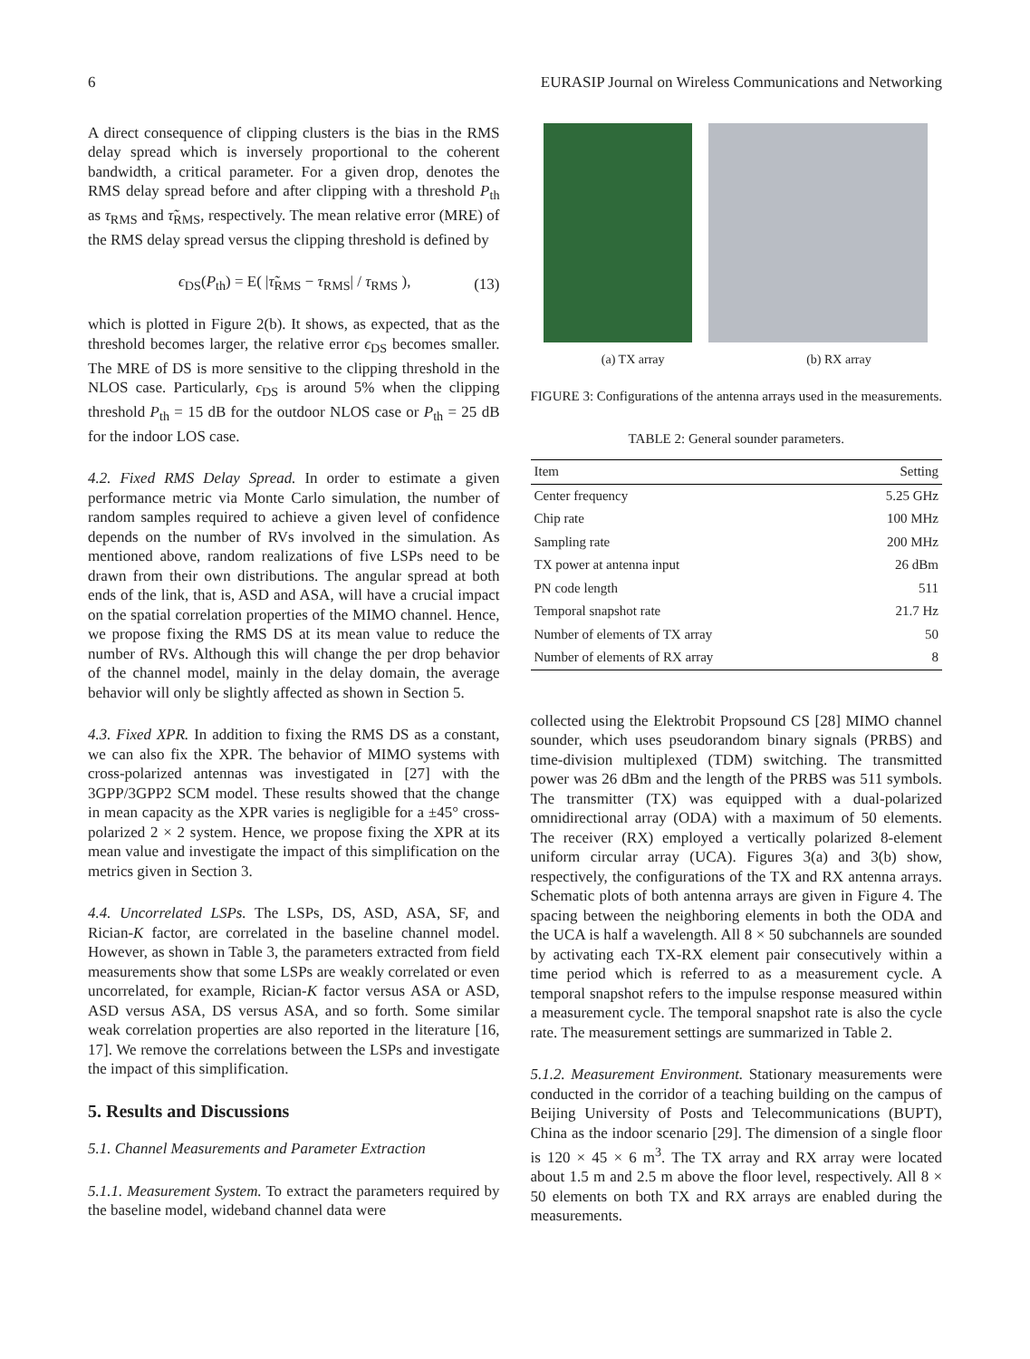6 EURASIP Journal on Wireless Communications and Networking
A direct consequence of clipping clusters is the bias in the RMS delay spread which is inversely proportional to the coherent bandwidth, a critical parameter. For a given drop, denotes the RMS delay spread before and after clipping with a threshold P<sub>th</sub> as τ<sub>RMS</sub> and τ̃<sub>RMS</sub>, respectively. The mean relative error (MRE) of the RMS delay spread versus the clipping threshold is defined by
ϵ<sub>DS</sub>(P<sub>th</sub>) = E( |τ̃<sub>RMS</sub> − τ<sub>RMS</sub>| / τ<sub>RMS</sub> ), (13)
which is plotted in Figure 2(b). It shows, as expected, that as the threshold becomes larger, the relative error ϵ<sub>DS</sub> becomes smaller. The MRE of DS is more sensitive to the clipping threshold in the NLOS case. Particularly, ϵ<sub>DS</sub> is around 5% when the clipping threshold P<sub>th</sub> = 15 dB for the outdoor NLOS case or P<sub>th</sub> = 25 dB for the indoor LOS case.
4.2. Fixed RMS Delay Spread. In order to estimate a given performance metric via Monte Carlo simulation, the number of random samples required to achieve a given level of confidence depends on the number of RVs involved in the simulation. As mentioned above, random realizations of five LSPs need to be drawn from their own distributions. The angular spread at both ends of the link, that is, ASD and ASA, will have a crucial impact on the spatial correlation properties of the MIMO channel. Hence, we propose fixing the RMS DS at its mean value to reduce the number of RVs. Although this will change the per drop behavior of the channel model, mainly in the delay domain, the average behavior will only be slightly affected as shown in Section 5.
4.3. Fixed XPR. In addition to fixing the RMS DS as a constant, we can also fix the XPR. The behavior of MIMO systems with cross-polarized antennas was investigated in [27] with the 3GPP/3GPP2 SCM model. These results showed that the change in mean capacity as the XPR varies is negligible for a ±45° cross-polarized 2 × 2 system. Hence, we propose fixing the XPR at its mean value and investigate the impact of this simplification on the metrics given in Section 3.
4.4. Uncorrelated LSPs. The LSPs, DS, ASD, ASA, SF, and Rician-K factor, are correlated in the baseline channel model. However, as shown in Table 3, the parameters extracted from field measurements show that some LSPs are weakly correlated or even uncorrelated, for example, Rician-K factor versus ASA or ASD, ASD versus ASA, DS versus ASA, and so forth. Some similar weak correlation properties are also reported in the literature [16, 17]. We remove the correlations between the LSPs and investigate the impact of this simplification.
5. Results and Discussions
5.1. Channel Measurements and Parameter Extraction
5.1.1. Measurement System. To extract the parameters required by the baseline model, wideband channel data were
(a) TX array (b) RX array
FIGURE 3: Configurations of the antenna arrays used in the measurements.
TABLE 2: General sounder parameters.
| Item | Setting |
| --- | --- |
| Center frequency | 5.25 GHz |
| Chip rate | 100 MHz |
| Sampling rate | 200 MHz |
| TX power at antenna input | 26 dBm |
| PN code length | 511 |
| Temporal snapshot rate | 21.7 Hz |
| Number of elements of TX array | 50 |
| Number of elements of RX array | 8 |
collected using the Elektrobit Propsound CS [28] MIMO channel sounder, which uses pseudorandom binary signals (PRBS) and time-division multiplexed (TDM) switching. The transmitted power was 26 dBm and the length of the PRBS was 511 symbols. The transmitter (TX) was equipped with a dual-polarized omnidirectional array (ODA) with a maximum of 50 elements. The receiver (RX) employed a vertically polarized 8-element uniform circular array (UCA). Figures 3(a) and 3(b) show, respectively, the configurations of the TX and RX antenna arrays. Schematic plots of both antenna arrays are given in Figure 4. The spacing between the neighboring elements in both the ODA and the UCA is half a wavelength. All 8 × 50 subchannels are sounded by activating each TX-RX element pair consecutively within a time period which is referred to as a measurement cycle. A temporal snapshot refers to the impulse response measured within a measurement cycle. The temporal snapshot rate is also the cycle rate. The measurement settings are summarized in Table 2.
5.1.2. Measurement Environment. Stationary measurements were conducted in the corridor of a teaching building on the campus of Beijing University of Posts and Telecommunications (BUPT), China as the indoor scenario [29]. The dimension of a single floor is 120 × 45 × 6 m<sup>3</sup>. The TX array and RX array were located about 1.5 m and 2.5 m above the floor level, respectively. All 8 × 50 elements on both TX and RX arrays are enabled during the measurements.